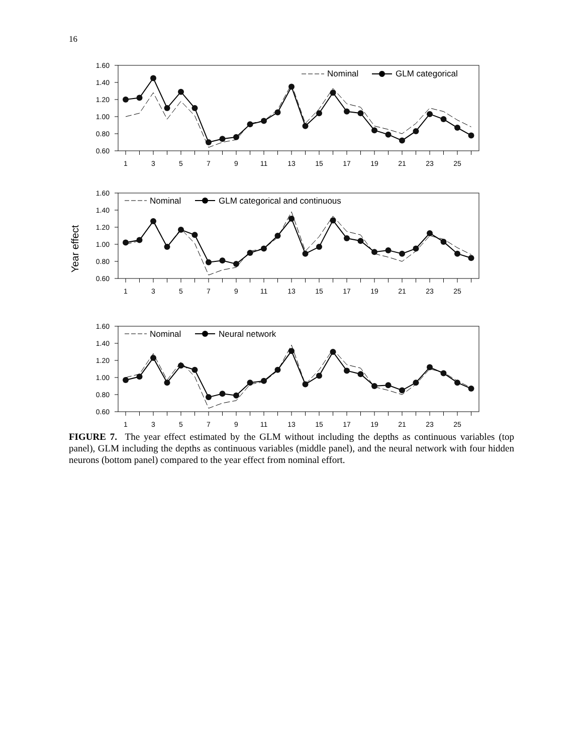16
1.60
1.40
1.20
1.00
0.80
0.60
1
3
5
7
9
11
13
15
17
19
21
23
25
Year effect
Nominal
GLM categorical
Nominal
GLM categorical and continuous
Nominal
Neural network
FIGURE 7. The year effect estimated by the GLM without including the depths as continuous variables (top panel), GLM including the depths as continuous variables (middle panel), and the neural network with four hidden neurons (bottom panel) compared to the year effect from nominal effort.